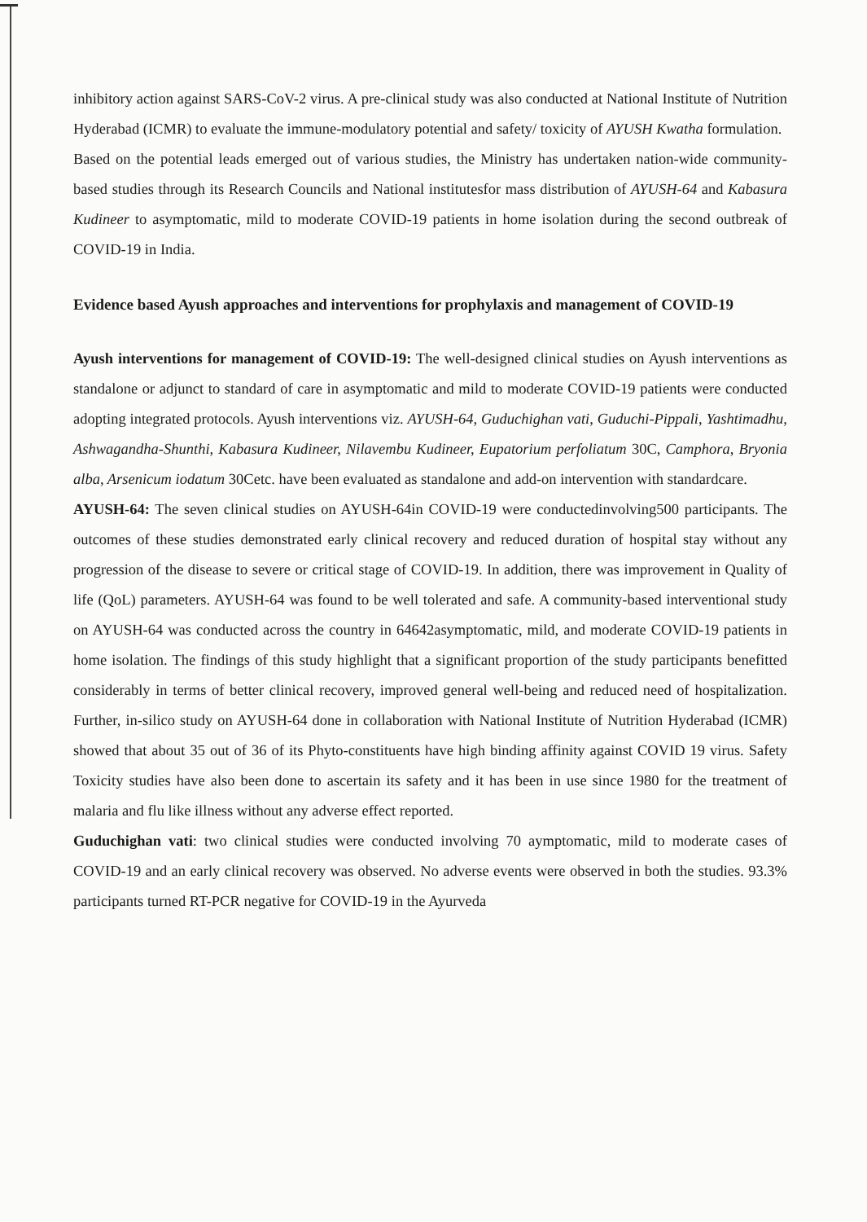inhibitory action against SARS-CoV-2 virus. A pre-clinical study was also conducted at National Institute of Nutrition Hyderabad (ICMR) to evaluate the immune-modulatory potential and safety/ toxicity of AYUSH Kwatha formulation.
Based on the potential leads emerged out of various studies, the Ministry has undertaken nation-wide community-based studies through its Research Councils and National institutesfor mass distribution of AYUSH-64 and Kabasura Kudineer to asymptomatic, mild to moderate COVID-19 patients in home isolation during the second outbreak of COVID-19 in India.
Evidence based Ayush approaches and interventions for prophylaxis and management of COVID-19
Ayush interventions for management of COVID-19: The well-designed clinical studies on Ayush interventions as standalone or adjunct to standard of care in asymptomatic and mild to moderate COVID-19 patients were conducted adopting integrated protocols. Ayush interventions viz. AYUSH-64, Guduchighan vati, Guduchi-Pippali, Yashtimadhu, Ashwagandha-Shunthi, Kabasura Kudineer, Nilavembu Kudineer, Eupatorium perfoliatum 30C, Camphora, Bryonia alba, Arsenicum iodatum 30Cetc. have been evaluated as standalone and add-on intervention with standardcare.
AYUSH-64: The seven clinical studies on AYUSH-64in COVID-19 were conductedinvolving500 participants. The outcomes of these studies demonstrated early clinical recovery and reduced duration of hospital stay without any progression of the disease to severe or critical stage of COVID-19. In addition, there was improvement in Quality of life (QoL) parameters. AYUSH-64 was found to be well tolerated and safe. A community-based interventional study on AYUSH-64 was conducted across the country in 64642asymptomatic, mild, and moderate COVID-19 patients in home isolation. The findings of this study highlight that a significant proportion of the study participants benefitted considerably in terms of better clinical recovery, improved general well-being and reduced need of hospitalization. Further, in-silico study on AYUSH-64 done in collaboration with National Institute of Nutrition Hyderabad (ICMR) showed that about 35 out of 36 of its Phyto-constituents have high binding affinity against COVID 19 virus. Safety Toxicity studies have also been done to ascertain its safety and it has been in use since 1980 for the treatment of malaria and flu like illness without any adverse effect reported.
Guduchighan vati: two clinical studies were conducted involving 70 aymptomatic, mild to moderate cases of COVID-19 and an early clinical recovery was observed. No adverse events were observed in both the studies. 93.3% participants turned RT-PCR negative for COVID-19 in the Ayurveda